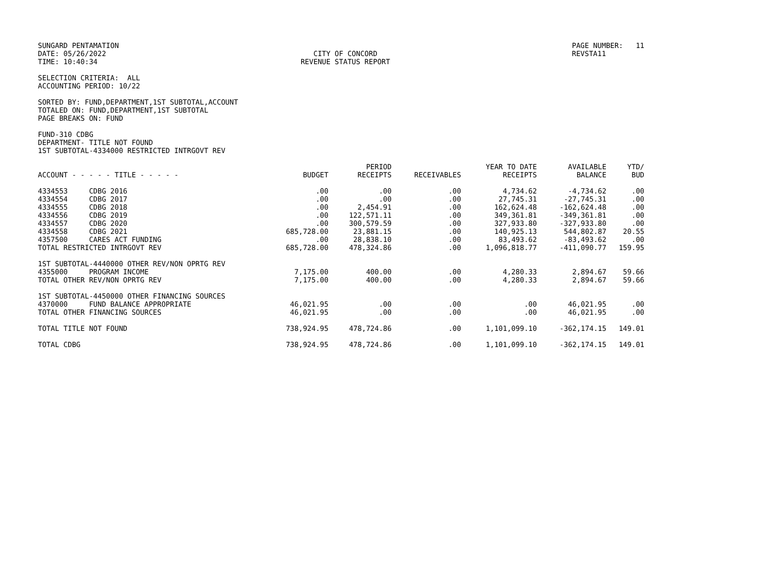SUNGARD PENTAMATION DATE: 05/26/2022 TIME: 10:40:34
CITY OF CONCORD REVENUE STATUS REPORT
PAGE NUMBER: 11 REVSTA11
SELECTION CRITERIA: ALL ACCOUNTING PERIOD: 10/22
SORTED BY: FUND,DEPARTMENT,1ST SUBTOTAL,ACCOUNT TOTALED ON: FUND,DEPARTMENT,1ST SUBTOTAL PAGE BREAKS ON: FUND
FUND-310 CDBG DEPARTMENT- TITLE NOT FOUND 1ST SUBTOTAL-4334000 RESTRICTED INTRGOVT REV
| ACCOUNT - - - - - TITLE - - - - - | BUDGET | PERIOD RECEIPTS | RECEIVABLES | YEAR TO DATE RECEIPTS | AVAILABLE BALANCE | YTD/ BUD |
| --- | --- | --- | --- | --- | --- | --- |
| 4334553 CDBG 2016 | .00 | .00 | .00 | 4,734.62 | -4,734.62 | .00 |
| 4334554 CDBG 2017 | .00 | .00 | .00 | 27,745.31 | -27,745.31 | .00 |
| 4334555 CDBG 2018 | .00 | 2,454.91 | .00 | 162,624.48 | -162,624.48 | .00 |
| 4334556 CDBG 2019 | .00 | 122,571.11 | .00 | 349,361.81 | -349,361.81 | .00 |
| 4334557 CDBG 2020 | .00 | 300,579.59 | .00 | 327,933.80 | -327,933.80 | .00 |
| 4334558 CDBG 2021 | 685,728.00 | 23,881.15 | .00 | 140,925.13 | 544,802.87 | 20.55 |
| 4357500 CARES ACT FUNDING | .00 | 28,838.10 | .00 | 83,493.62 | -83,493.62 | .00 |
| TOTAL RESTRICTED INTRGOVT REV | 685,728.00 | 478,324.86 | .00 | 1,096,818.77 | -411,090.77 | 159.95 |
| 1ST SUBTOTAL-4440000 OTHER REV/NON OPRTG REV | | | | | | |
| 4355000 PROGRAM INCOME | 7,175.00 | 400.00 | .00 | 4,280.33 | 2,894.67 | 59.66 |
| TOTAL OTHER REV/NON OPRTG REV | 7,175.00 | 400.00 | .00 | 4,280.33 | 2,894.67 | 59.66 |
| 1ST SUBTOTAL-4450000 OTHER FINANCING SOURCES | | | | | | |
| 4370000 FUND BALANCE APPROPRIATE | 46,021.95 | .00 | .00 | .00 | 46,021.95 | .00 |
| TOTAL OTHER FINANCING SOURCES | 46,021.95 | .00 | .00 | .00 | 46,021.95 | .00 |
| TOTAL TITLE NOT FOUND | 738,924.95 | 478,724.86 | .00 | 1,101,099.10 | -362,174.15 | 149.01 |
| TOTAL CDBG | 738,924.95 | 478,724.86 | .00 | 1,101,099.10 | -362,174.15 | 149.01 |